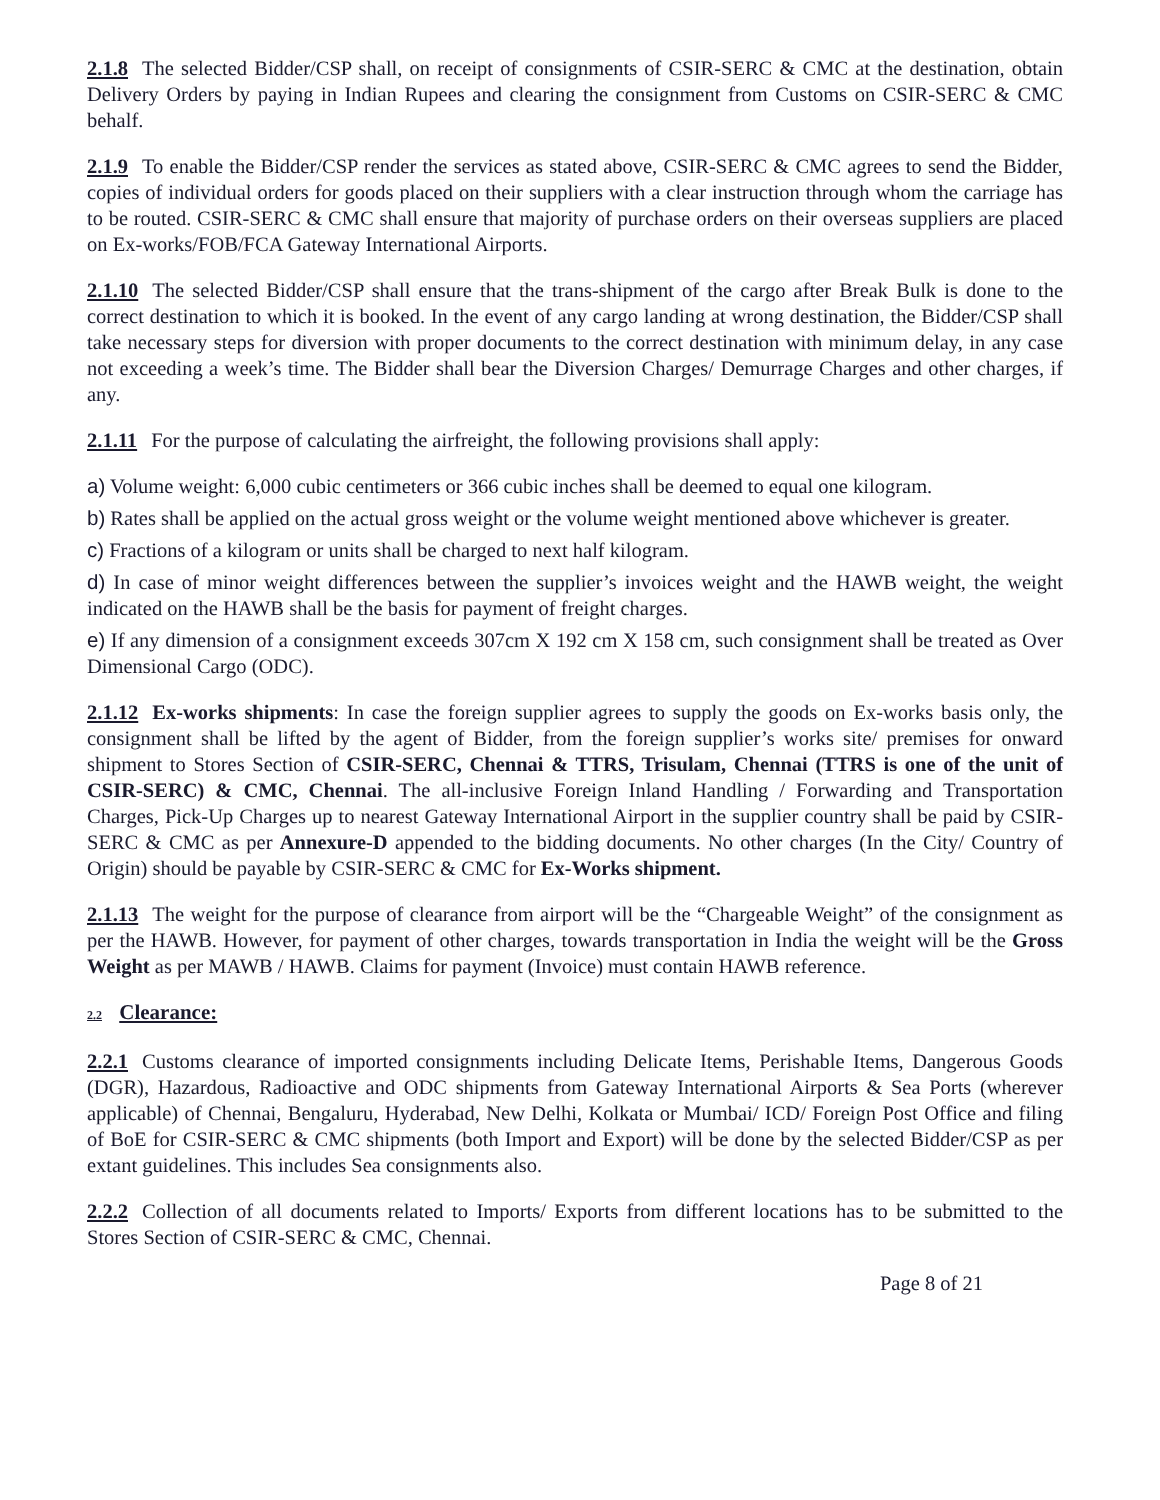2.1.8 The selected Bidder/CSP shall, on receipt of consignments of CSIR-SERC & CMC at the destination, obtain Delivery Orders by paying in Indian Rupees and clearing the consignment from Customs on CSIR-SERC & CMC behalf.
2.1.9 To enable the Bidder/CSP render the services as stated above, CSIR-SERC & CMC agrees to send the Bidder, copies of individual orders for goods placed on their suppliers with a clear instruction through whom the carriage has to be routed. CSIR-SERC & CMC shall ensure that majority of purchase orders on their overseas suppliers are placed on Ex-works/FOB/FCA Gateway International Airports.
2.1.10 The selected Bidder/CSP shall ensure that the trans-shipment of the cargo after Break Bulk is done to the correct destination to which it is booked. In the event of any cargo landing at wrong destination, the Bidder/CSP shall take necessary steps for diversion with proper documents to the correct destination with minimum delay, in any case not exceeding a week’s time. The Bidder shall bear the Diversion Charges/ Demurrage Charges and other charges, if any.
2.1.11 For the purpose of calculating the airfreight, the following provisions shall apply:
a) Volume weight: 6,000 cubic centimeters or 366 cubic inches shall be deemed to equal one kilogram.
b) Rates shall be applied on the actual gross weight or the volume weight mentioned above whichever is greater.
c) Fractions of a kilogram or units shall be charged to next half kilogram.
d) In case of minor weight differences between the supplier’s invoices weight and the HAWB weight, the weight indicated on the HAWB shall be the basis for payment of freight charges.
e) If any dimension of a consignment exceeds 307cm X 192 cm X 158 cm, such consignment shall be treated as Over Dimensional Cargo (ODC).
2.1.12 Ex-works shipments: In case the foreign supplier agrees to supply the goods on Ex-works basis only, the consignment shall be lifted by the agent of Bidder, from the foreign supplier’s works site/ premises for onward shipment to Stores Section of CSIR-SERC, Chennai & TTRS, Trisulam, Chennai (TTRS is one of the unit of CSIR-SERC) & CMC, Chennai. The all-inclusive Foreign Inland Handling / Forwarding and Transportation Charges, Pick-Up Charges up to nearest Gateway International Airport in the supplier country shall be paid by CSIR-SERC & CMC as per Annexure-D appended to the bidding documents. No other charges (In the City/ Country of Origin) should be payable by CSIR-SERC & CMC for Ex-Works shipment.
2.1.13 The weight for the purpose of clearance from airport will be the “Chargeable Weight” of the consignment as per the HAWB. However, for payment of other charges, towards transportation in India the weight will be the Gross Weight as per MAWB / HAWB. Claims for payment (Invoice) must contain HAWB reference.
2.2 Clearance:
2.2.1 Customs clearance of imported consignments including Delicate Items, Perishable Items, Dangerous Goods (DGR), Hazardous, Radioactive and ODC shipments from Gateway International Airports & Sea Ports (wherever applicable) of Chennai, Bengaluru, Hyderabad, New Delhi, Kolkata or Mumbai/ ICD/ Foreign Post Office and filing of BoE for CSIR-SERC & CMC shipments (both Import and Export) will be done by the selected Bidder/CSP as per extant guidelines. This includes Sea consignments also.
2.2.2 Collection of all documents related to Imports/ Exports from different locations has to be submitted to the Stores Section of CSIR-SERC & CMC, Chennai.
Page 8 of 21